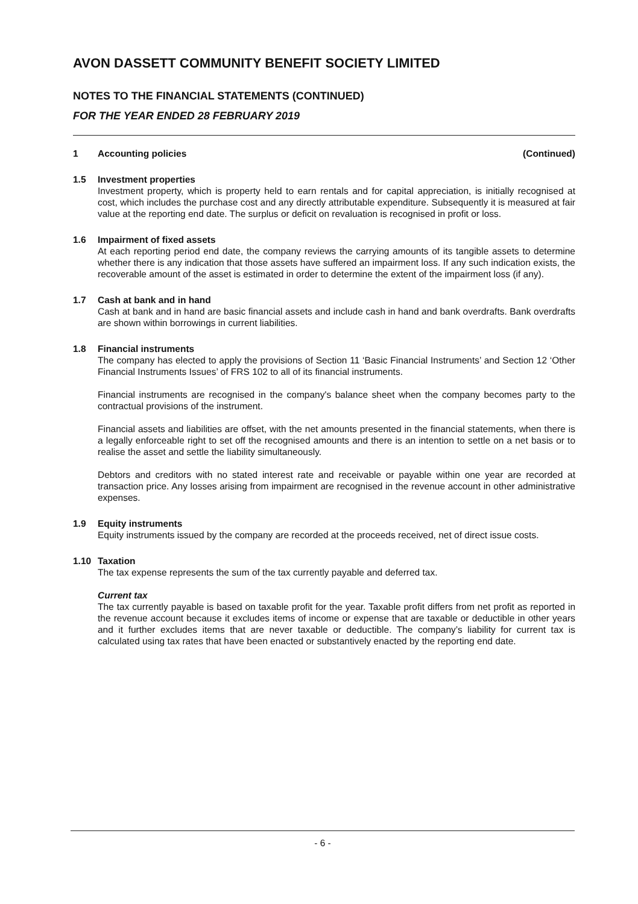AVON DASSETT COMMUNITY BENEFIT SOCIETY LIMITED
NOTES TO THE FINANCIAL STATEMENTS (CONTINUED)
FOR THE YEAR ENDED 28 FEBRUARY 2019
1 Accounting policies (Continued)
1.5 Investment properties
Investment property, which is property held to earn rentals and for capital appreciation, is initially recognised at cost, which includes the purchase cost and any directly attributable expenditure. Subsequently it is measured at fair value at the reporting end date. The surplus or deficit on revaluation is recognised in profit or loss.
1.6 Impairment of fixed assets
At each reporting period end date, the company reviews the carrying amounts of its tangible assets to determine whether there is any indication that those assets have suffered an impairment loss. If any such indication exists, the recoverable amount of the asset is estimated in order to determine the extent of the impairment loss (if any).
1.7 Cash at bank and in hand
Cash at bank and in hand are basic financial assets and include cash in hand and bank overdrafts. Bank overdrafts are shown within borrowings in current liabilities.
1.8 Financial instruments
The company has elected to apply the provisions of Section 11 ‘Basic Financial Instruments’ and Section 12 ‘Other Financial Instruments Issues’ of FRS 102 to all of its financial instruments.
Financial instruments are recognised in the company's balance sheet when the company becomes party to the contractual provisions of the instrument.
Financial assets and liabilities are offset, with the net amounts presented in the financial statements, when there is a legally enforceable right to set off the recognised amounts and there is an intention to settle on a net basis or to realise the asset and settle the liability simultaneously.
Debtors and creditors with no stated interest rate and receivable or payable within one year are recorded at transaction price. Any losses arising from impairment are recognised in the revenue account in other administrative expenses.
1.9 Equity instruments
Equity instruments issued by the company are recorded at the proceeds received, net of direct issue costs.
1.10 Taxation
The tax expense represents the sum of the tax currently payable and deferred tax.
Current tax
The tax currently payable is based on taxable profit for the year. Taxable profit differs from net profit as reported in the revenue account because it excludes items of income or expense that are taxable or deductible in other years and it further excludes items that are never taxable or deductible. The company’s liability for current tax is calculated using tax rates that have been enacted or substantively enacted by the reporting end date.
- 6 -